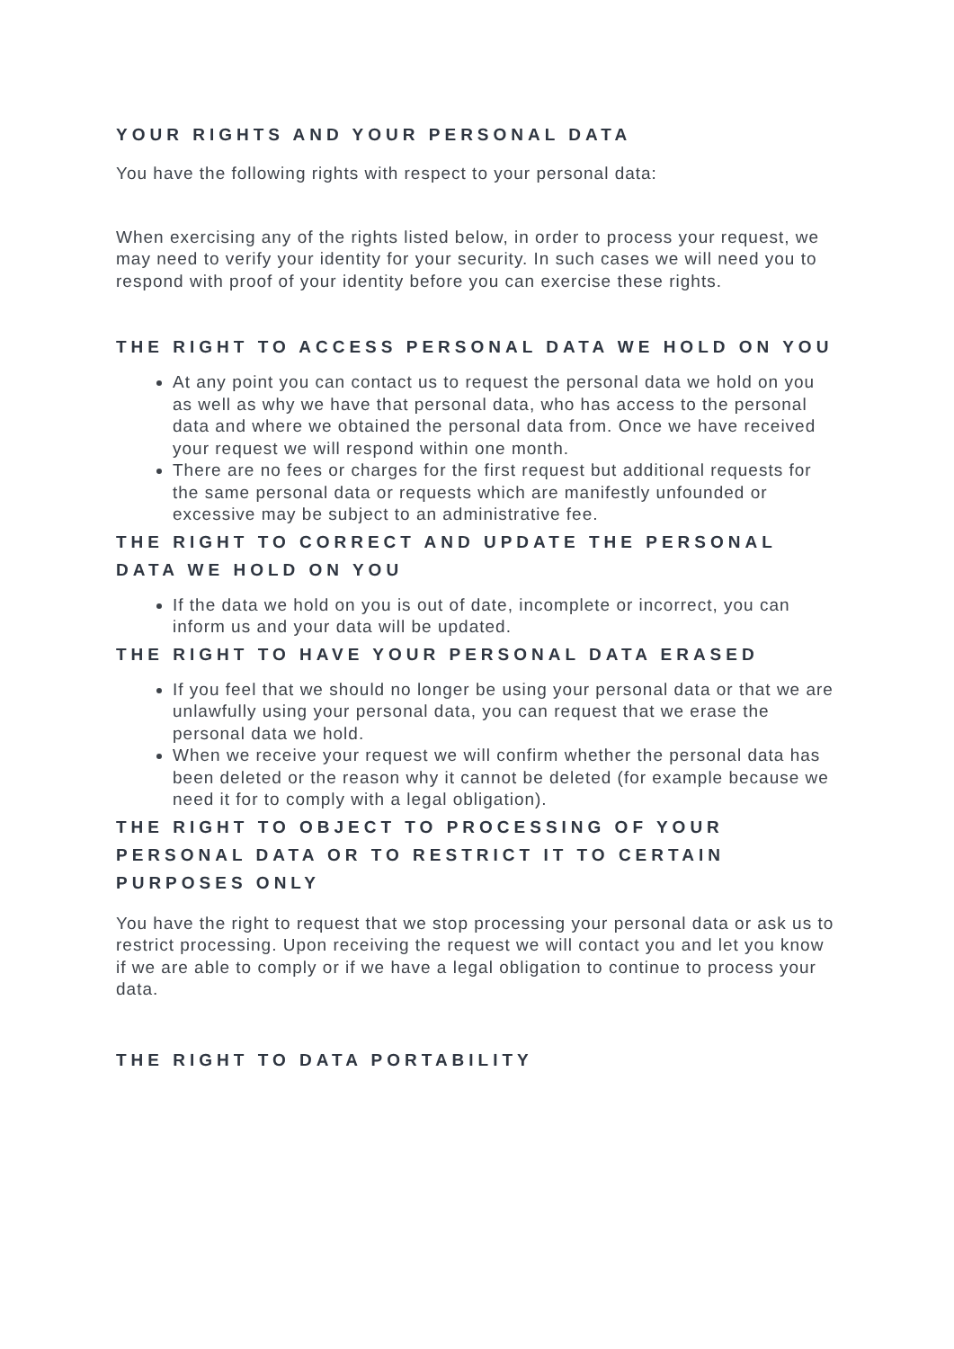YOUR RIGHTS AND YOUR PERSONAL DATA
You have the following rights with respect to your personal data:
When exercising any of the rights listed below, in order to process your request, we may need to verify your identity for your security. In such cases we will need you to respond with proof of your identity before you can exercise these rights.
THE RIGHT TO ACCESS PERSONAL DATA WE HOLD ON YOU
At any point you can contact us to request the personal data we hold on you as well as why we have that personal data, who has access to the personal data and where we obtained the personal data from. Once we have received your request we will respond within one month.
There are no fees or charges for the first request but additional requests for the same personal data or requests which are manifestly unfounded or excessive may be subject to an administrative fee.
THE RIGHT TO CORRECT AND UPDATE THE PERSONAL DATA WE HOLD ON YOU
If the data we hold on you is out of date, incomplete or incorrect, you can inform us and your data will be updated.
THE RIGHT TO HAVE YOUR PERSONAL DATA ERASED
If you feel that we should no longer be using your personal data or that we are unlawfully using your personal data, you can request that we erase the personal data we hold.
When we receive your request we will confirm whether the personal data has been deleted or the reason why it cannot be deleted (for example because we need it for to comply with a legal obligation).
THE RIGHT TO OBJECT TO PROCESSING OF YOUR PERSONAL DATA OR TO RESTRICT IT TO CERTAIN PURPOSES ONLY
You have the right to request that we stop processing your personal data or ask us to restrict processing. Upon receiving the request we will contact you and let you know if we are able to comply or if we have a legal obligation to continue to process your data.
THE RIGHT TO DATA PORTABILITY